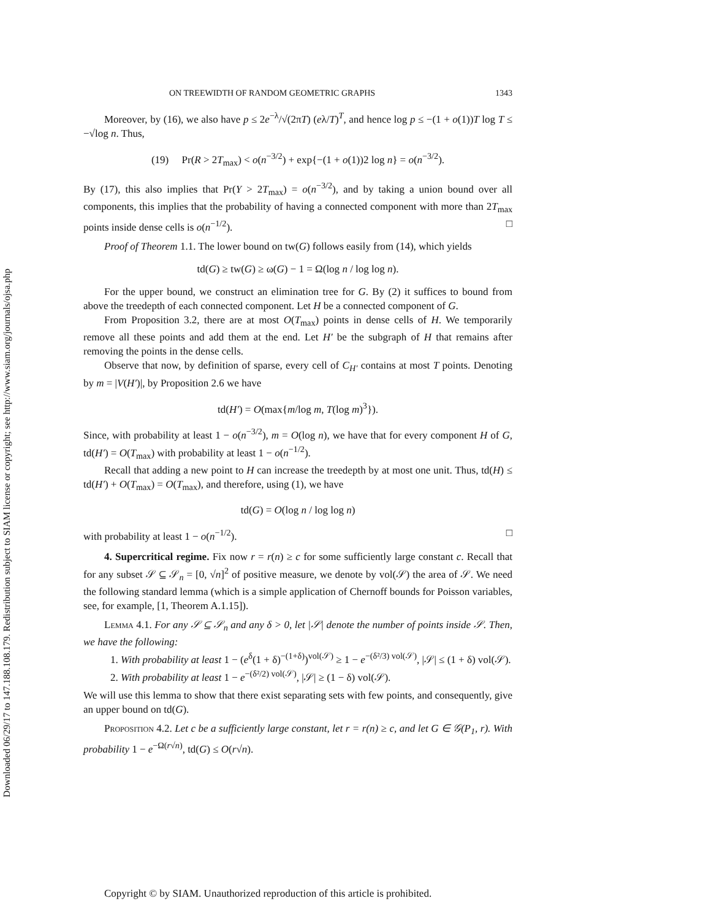Downloaded 06/29/17 to 147.188.108.179. Redistribution subject to SIAM license or copyright; see http://www.siam.org/journals/ojsa.php
ON TREEWIDTH OF RANDOM GEOMETRIC GRAPHS 1343
Moreover, by (16), we also have p ≤ 2e<sup>−λ</sup>/√(2πT) (eλ/T)<sup>T</sup>, and hence log p ≤ −(1 + o(1))T log T ≤ −√log n. Thus,
(19) Pr(R > 2T<sub>max</sub>) < o(n<sup>−3/2</sup>) + exp{−(1 + o(1))2 log n} = o(n<sup>−3/2</sup>).
By (17), this also implies that Pr(Y > 2T<sub>max</sub>) = o(n<sup>−3/2</sup>), and by taking a union bound over all components, this implies that the probability of having a connected component with more than 2T<sub>max</sub> points inside dense cells is o(n<sup>−1/2</sup>). □
Proof of Theorem 1.1. The lower bound on tw(G) follows easily from (14), which yields
td(G) ≥ tw(G) ≥ ω(G) − 1 = Ω(log n / log log n).
For the upper bound, we construct an elimination tree for G. By (2) it suffices to bound from above the treedepth of each connected component. Let H be a connected component of G.
From Proposition 3.2, there are at most O(T<sub>max</sub>) points in dense cells of H. We temporarily remove all these points and add them at the end. Let H′ be the subgraph of H that remains after removing the points in the dense cells.
Observe that now, by definition of sparse, every cell of C<sub>H′</sub> contains at most T points. Denoting by m = |V(H′)|, by Proposition 2.6 we have
td(H′) = O(max{m/log m, T(log m)<sup>3</sup>}).
Since, with probability at least 1 − o(n<sup>−3/2</sup>), m = O(log n), we have that for every component H of G, td(H′) = O(T<sub>max</sub>) with probability at least 1 − o(n<sup>−1/2</sup>).
Recall that adding a new point to H can increase the treedepth by at most one unit. Thus, td(H) ≤ td(H′) + O(T<sub>max</sub>) = O(T<sub>max</sub>), and therefore, using (1), we have
td(G) = O(log n / log log n)
with probability at least 1 − o(n<sup>−1/2</sup>). □
4. Supercritical regime. Fix now r = r(n) ≥ c for some sufficiently large constant c. Recall that for any subset 𝒮 ⊆ 𝒮<sub>n</sub> = [0, √n]<sup>2</sup> of positive measure, we denote by vol(𝒮) the area of 𝒮. We need the following standard lemma (which is a simple application of Chernoff bounds for Poisson variables, see, for example, [1, Theorem A.1.15]).
Lemma 4.1. For any 𝒮 ⊆ 𝒮<sub>n</sub> and any δ > 0, let |𝒮| denote the number of points inside 𝒮. Then, we have the following:
1. With probability at least 1 − (e<sup>δ</sup>(1 + δ)<sup>−(1+δ)</sup>)<sup>vol(𝒮)</sup> ≥ 1 − e<sup>−(δ²/3) vol(𝒮)</sup>, |𝒮| ≤ (1 + δ) vol(𝒮).
2. With probability at least 1 − e<sup>−(δ²/2) vol(𝒮)</sup>, |𝒮| ≥ (1 − δ) vol(𝒮).
We will use this lemma to show that there exist separating sets with few points, and consequently, give an upper bound on td(G).
Proposition 4.2. Let c be a sufficiently large constant, let r = r(n) ≥ c, and let G ∈ 𝒢(P<sub>1</sub>, r). With probability 1 − e<sup>−Ω(r√n)</sup>, td(G) ≤ O(r√n).
Copyright © by SIAM. Unauthorized reproduction of this article is prohibited.